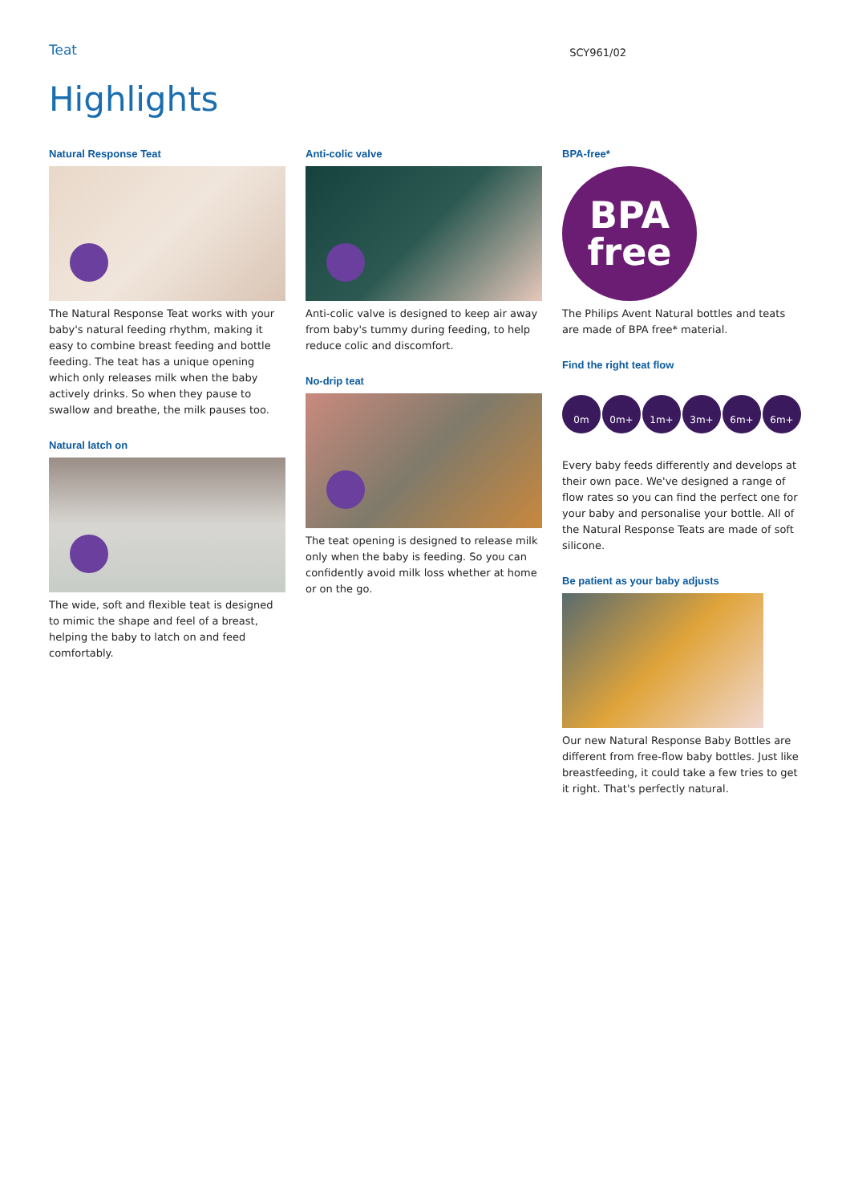Teat SCY961/02
Highlights
Natural Response Teat
The Natural Response Teat works with your baby's natural feeding rhythm, making it easy to combine breast feeding and bottle feeding. The teat has a unique opening which only releases milk when the baby actively drinks. So when they pause to swallow and breathe, the milk pauses too.
Natural latch on
The wide, soft and flexible teat is designed to mimic the shape and feel of a breast, helping the baby to latch on and feed comfortably.
Anti-colic valve
Anti-colic valve is designed to keep air away from baby's tummy during feeding, to help reduce colic and discomfort.
No-drip teat
The teat opening is designed to release milk only when the baby is feeding. So you can confidently avoid milk loss whether at home or on the go.
BPA-free*
BPA
free
The Philips Avent Natural bottles and teats are made of BPA free* material.
Find the right teat flow
0m 0m+ 1m+ 3m+ 6m+ 6m+
Every baby feeds differently and develops at their own pace. We've designed a range of flow rates so you can find the perfect one for your baby and personalise your bottle. All of the Natural Response Teats are made of soft silicone.
Be patient as your baby adjusts
Our new Natural Response Baby Bottles are different from free-flow baby bottles. Just like breastfeeding, it could take a few tries to get it right. That's perfectly natural.